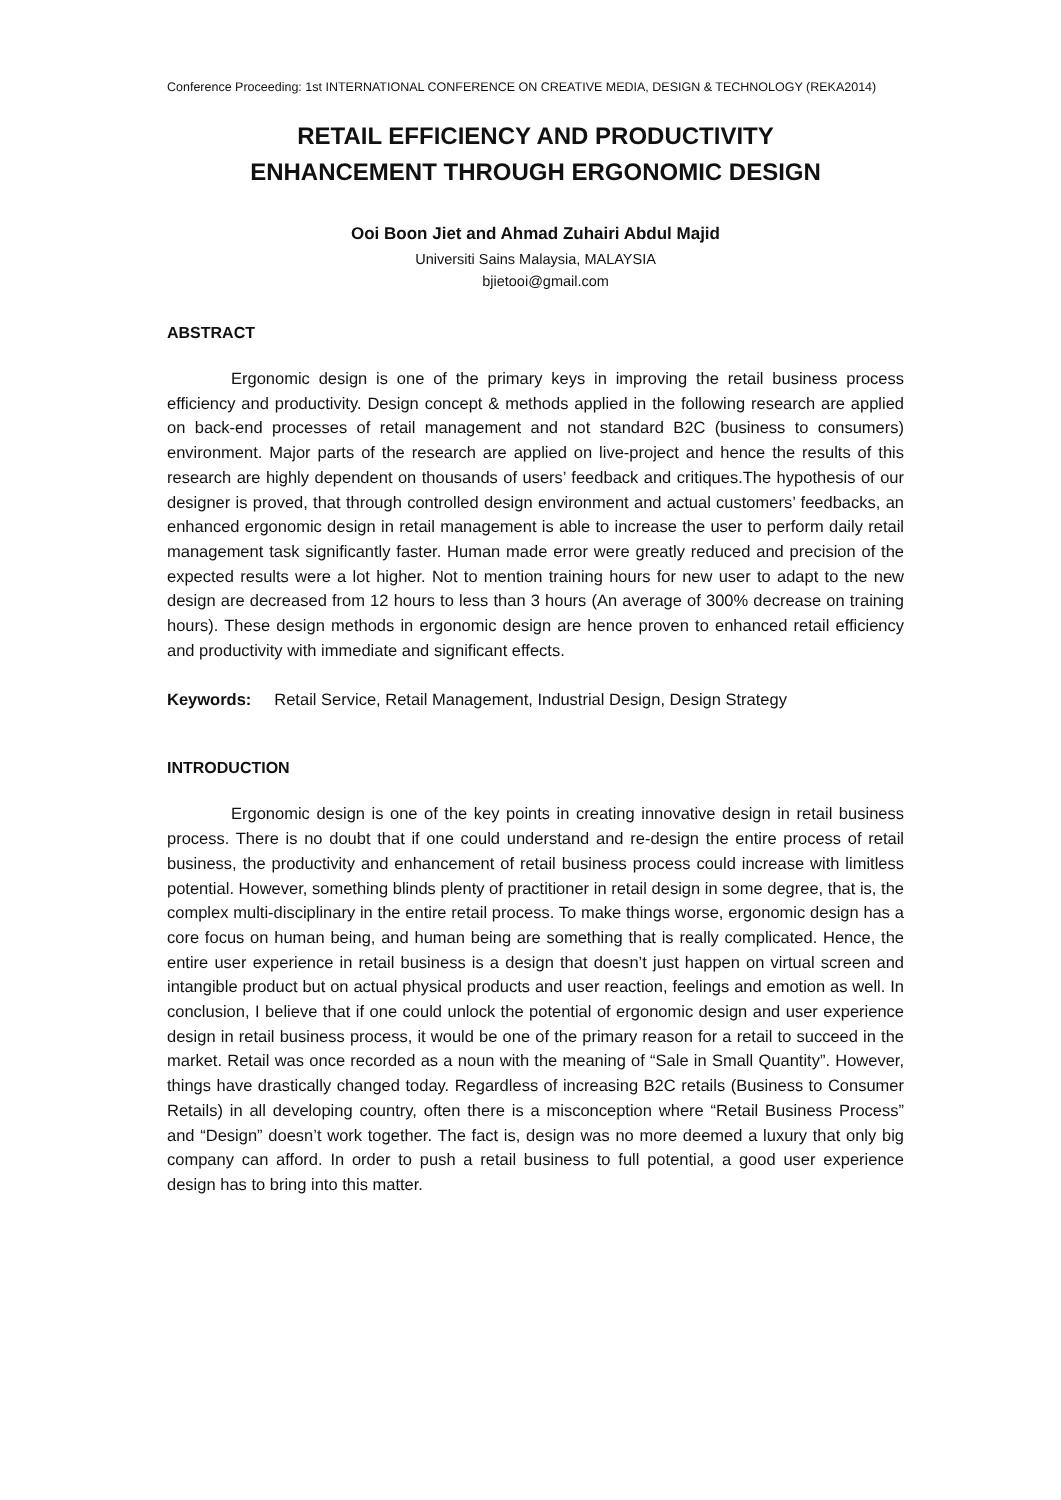Conference Proceeding: 1st INTERNATIONAL CONFERENCE ON CREATIVE MEDIA, DESIGN & TECHNOLOGY (REKA2014)
RETAIL EFFICIENCY AND PRODUCTIVITY
ENHANCEMENT THROUGH ERGONOMIC DESIGN
Ooi Boon Jiet and Ahmad Zuhairi Abdul Majid
Universiti Sains Malaysia, MALAYSIA
bjietooi@gmail.com
ABSTRACT
Ergonomic design is one of the primary keys in improving the retail business process efficiency and productivity. Design concept & methods applied in the following research are applied on back-end processes of retail management and not standard B2C (business to consumers) environment. Major parts of the research are applied on live-project and hence the results of this research are highly dependent on thousands of users’ feedback and critiques.The hypothesis of our designer is proved, that through controlled design environment and actual customers’ feedbacks, an enhanced ergonomic design in retail management is able to increase the user to perform daily retail management task significantly faster. Human made error were greatly reduced and precision of the expected results were a lot higher. Not to mention training hours for new user to adapt to the new design are decreased from 12 hours to less than 3 hours (An average of 300% decrease on training hours). These design methods in ergonomic design are hence proven to enhanced retail efficiency and productivity with immediate and significant effects.
Keywords: Retail Service, Retail Management, Industrial Design, Design Strategy
INTRODUCTION
Ergonomic design is one of the key points in creating innovative design in retail business process. There is no doubt that if one could understand and re-design the entire process of retail business, the productivity and enhancement of retail business process could increase with limitless potential. However, something blinds plenty of practitioner in retail design in some degree, that is, the complex multi-disciplinary in the entire retail process. To make things worse, ergonomic design has a core focus on human being, and human being are something that is really complicated. Hence, the entire user experience in retail business is a design that doesn’t just happen on virtual screen and intangible product but on actual physical products and user reaction, feelings and emotion as well. In conclusion, I believe that if one could unlock the potential of ergonomic design and user experience design in retail business process, it would be one of the primary reason for a retail to succeed in the market. Retail was once recorded as a noun with the meaning of “Sale in Small Quantity”. However, things have drastically changed today. Regardless of increasing B2C retails (Business to Consumer Retails) in all developing country, often there is a misconception where “Retail Business Process” and “Design” doesn’t work together. The fact is, design was no more deemed a luxury that only big company can afford. In order to push a retail business to full potential, a good user experience design has to bring into this matter.